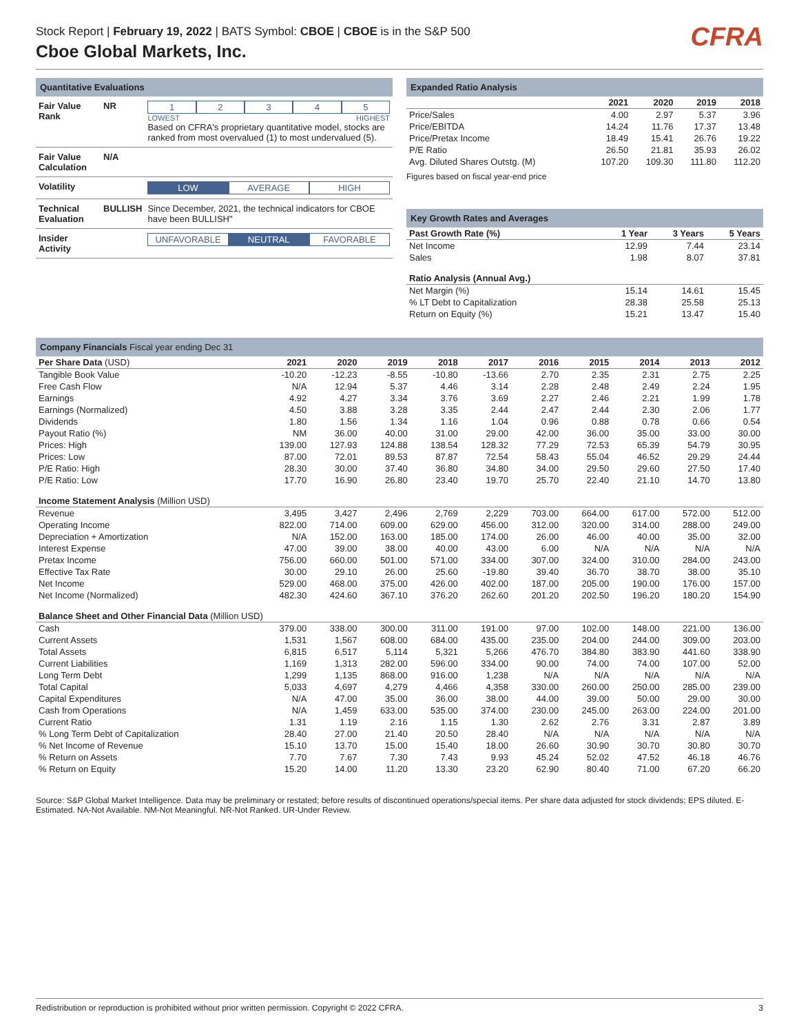Stock Report | February 19, 2022 | BATS Symbol: CBOE | CBOE is in the S&P 500
Cboe Global Markets, Inc.
CFRA
Quantitative Evaluations
| Fair Value Rank | NR | 1 2 3 4 5 LOWEST HIGHEST Based on CFRA's proprietary quantitative model, stocks are ranked from most overvalued (1) to most undervalued (5). |
| Fair Value Calculation | N/A | |
| Volatility | | LOW AVERAGE HIGH |
| Technical Evaluation | BULLISH | Since December, 2021, the technical indicators for CBOE have been BULLISH" |
| Insider Activity | | UNFAVORABLE NEUTRAL FAVORABLE |
Expanded Ratio Analysis
| | 2021 | 2020 | 2019 | 2018 |
| --- | --- | --- | --- | --- |
| Price/Sales | 4.00 | 2.97 | 5.37 | 3.96 |
| Price/EBITDA | 14.24 | 11.76 | 17.37 | 13.48 |
| Price/Pretax Income | 18.49 | 15.41 | 26.76 | 19.22 |
| P/E Ratio | 26.50 | 21.81 | 35.93 | 26.02 |
| Avg. Diluted Shares Outstg. (M) | 107.20 | 109.30 | 111.80 | 112.20 |
Figures based on fiscal year-end price
Key Growth Rates and Averages
| Past Growth Rate (%) | 1 Year | 3 Years | 5 Years |
| --- | --- | --- | --- |
| Net Income | 12.99 | 7.44 | 23.14 |
| Sales | 1.98 | 8.07 | 37.81 |
| Ratio Analysis (Annual Avg.) | | | |
| Net Margin (%) | 15.14 | 14.61 | 15.45 |
| % LT Debt to Capitalization | 28.38 | 25.58 | 25.13 |
| Return on Equity (%) | 15.21 | 13.47 | 15.40 |
Company Financials Fiscal year ending Dec 31
| Per Share Data (USD) | 2021 | 2020 | 2019 | 2018 | 2017 | 2016 | 2015 | 2014 | 2013 | 2012 |
| --- | --- | --- | --- | --- | --- | --- | --- | --- | --- | --- |
| Tangible Book Value | -10.20 | -12.23 | -8.55 | -10.80 | -13.66 | 2.70 | 2.35 | 2.31 | 2.75 | 2.25 |
| Free Cash Flow | N/A | 12.94 | 5.37 | 4.46 | 3.14 | 2.28 | 2.48 | 2.49 | 2.24 | 1.95 |
| Earnings | 4.92 | 4.27 | 3.34 | 3.76 | 3.69 | 2.27 | 2.46 | 2.21 | 1.99 | 1.78 |
| Earnings (Normalized) | 4.50 | 3.88 | 3.28 | 3.35 | 2.44 | 2.47 | 2.44 | 2.30 | 2.06 | 1.77 |
| Dividends | 1.80 | 1.56 | 1.34 | 1.16 | 1.04 | 0.96 | 0.88 | 0.78 | 0.66 | 0.54 |
| Payout Ratio (%) | NM | 36.00 | 40.00 | 31.00 | 29.00 | 42.00 | 36.00 | 35.00 | 33.00 | 30.00 |
| Prices: High | 139.00 | 127.93 | 124.88 | 138.54 | 128.32 | 77.29 | 72.53 | 65.39 | 54.79 | 30.95 |
| Prices: Low | 87.00 | 72.01 | 89.53 | 87.87 | 72.54 | 58.43 | 55.04 | 46.52 | 29.29 | 24.44 |
| P/E Ratio: High | 28.30 | 30.00 | 37.40 | 36.80 | 34.80 | 34.00 | 29.50 | 29.60 | 27.50 | 17.40 |
| P/E Ratio: Low | 17.70 | 16.90 | 26.80 | 23.40 | 19.70 | 25.70 | 22.40 | 21.10 | 14.70 | 13.80 |
| Income Statement Analysis (Million USD) | | | | | | | | | | |
| Revenue | 3,495 | 3,427 | 2,496 | 2,769 | 2,229 | 703.00 | 664.00 | 617.00 | 572.00 | 512.00 |
| Operating Income | 822.00 | 714.00 | 609.00 | 629.00 | 456.00 | 312.00 | 320.00 | 314.00 | 288.00 | 249.00 |
| Depreciation + Amortization | N/A | 152.00 | 163.00 | 185.00 | 174.00 | 26.00 | 46.00 | 40.00 | 35.00 | 32.00 |
| Interest Expense | 47.00 | 39.00 | 38.00 | 40.00 | 43.00 | 6.00 | N/A | N/A | N/A | N/A |
| Pretax Income | 756.00 | 660.00 | 501.00 | 571.00 | 334.00 | 307.00 | 324.00 | 310.00 | 284.00 | 243.00 |
| Effective Tax Rate | 30.00 | 29.10 | 26.00 | 25.60 | -19.80 | 39.40 | 36.70 | 38.70 | 38.00 | 35.10 |
| Net Income | 529.00 | 468.00 | 375.00 | 426.00 | 402.00 | 187.00 | 205.00 | 190.00 | 176.00 | 157.00 |
| Net Income (Normalized) | 482.30 | 424.60 | 367.10 | 376.20 | 262.60 | 201.20 | 202.50 | 196.20 | 180.20 | 154.90 |
| Balance Sheet and Other Financial Data (Million USD) | | | | | | | | | | |
| Cash | 379.00 | 338.00 | 300.00 | 311.00 | 191.00 | 97.00 | 102.00 | 148.00 | 221.00 | 136.00 |
| Current Assets | 1,531 | 1,567 | 608.00 | 684.00 | 435.00 | 235.00 | 204.00 | 244.00 | 309.00 | 203.00 |
| Total Assets | 6,815 | 6,517 | 5,114 | 5,321 | 5,266 | 476.70 | 384.80 | 383.90 | 441.60 | 338.90 |
| Current Liabilities | 1,169 | 1,313 | 282.00 | 596.00 | 334.00 | 90.00 | 74.00 | 74.00 | 107.00 | 52.00 |
| Long Term Debt | 1,299 | 1,135 | 868.00 | 916.00 | 1,238 | N/A | N/A | N/A | N/A | N/A |
| Total Capital | 5,033 | 4,697 | 4,279 | 4,466 | 4,358 | 330.00 | 260.00 | 250.00 | 285.00 | 239.00 |
| Capital Expenditures | N/A | 47.00 | 35.00 | 36.00 | 38.00 | 44.00 | 39.00 | 50.00 | 29.00 | 30.00 |
| Cash from Operations | N/A | 1,459 | 633.00 | 535.00 | 374.00 | 230.00 | 245.00 | 263.00 | 224.00 | 201.00 |
| Current Ratio | 1.31 | 1.19 | 2.16 | 1.15 | 1.30 | 2.62 | 2.76 | 3.31 | 2.87 | 3.89 |
| % Long Term Debt of Capitalization | 28.40 | 27.00 | 21.40 | 20.50 | 28.40 | N/A | N/A | N/A | N/A | N/A |
| % Net Income of Revenue | 15.10 | 13.70 | 15.00 | 15.40 | 18.00 | 26.60 | 30.90 | 30.70 | 30.80 | 30.70 |
| % Return on Assets | 7.70 | 7.67 | 7.30 | 7.43 | 9.93 | 45.24 | 52.02 | 47.52 | 46.18 | 46.76 |
| % Return on Equity | 15.20 | 14.00 | 11.20 | 13.30 | 23.20 | 62.90 | 80.40 | 71.00 | 67.20 | 66.20 |
Source: S&P Global Market Intelligence. Data may be preliminary or restated; before results of discontinued operations/special items. Per share data adjusted for stock dividends; EPS diluted. E-Estimated. NA-Not Available. NM-Not Meaningful. NR-Not Ranked. UR-Under Review.
Redistribution or reproduction is prohibited without prior written permission. Copyright © 2022 CFRA. 3